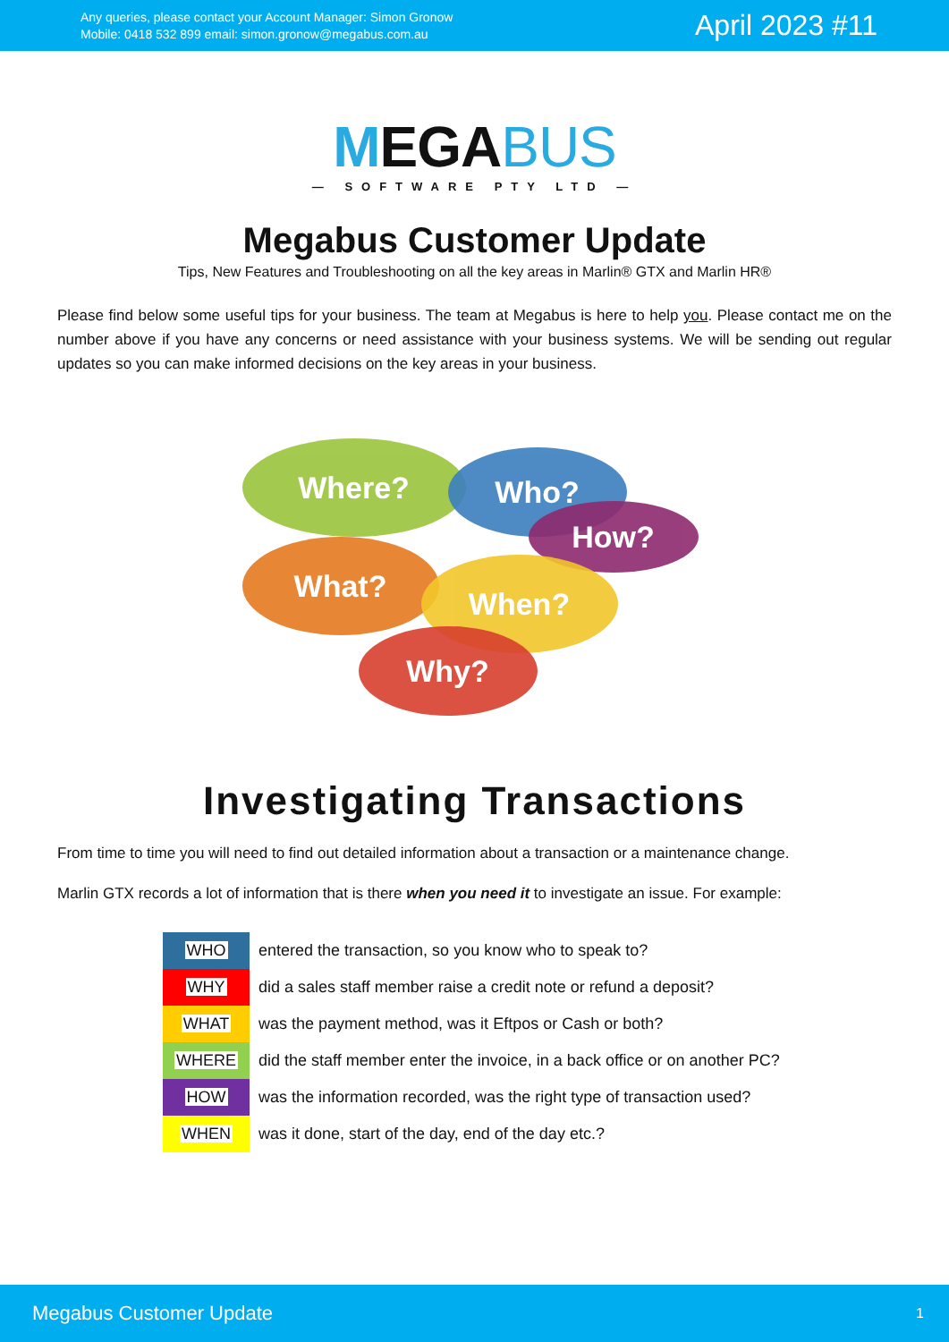Any queries, please contact your Account Manager: Simon Gronow
Mobile: 0418 532 899 email: simon.gronow@megabus.com.au
April 2023 #11
MEGABUS
— SOFTWARE PTY LTD —
Megabus Customer Update
Tips, New Features and Troubleshooting on all the key areas in Marlin® GTX and Marlin HR®
Please find below some useful tips for your business. The team at Megabus is here to help you. Please contact me on the number above if you have any concerns or need assistance with your business systems. We will be sending out regular updates so you can make informed decisions on the key areas in your business.
Where? Who?
How?
What? When?
Why?
Investigating Transactions
From time to time you will need to find out detailed information about a transaction or a maintenance change.
Marlin GTX records a lot of information that is there when you need it to investigate an issue. For example:
| WHO | entered the transaction, so you know who to speak to? |
| WHY | did a sales staff member raise a credit note or refund a deposit? |
| WHAT | was the payment method, was it Eftpos or Cash or both? |
| WHERE | did the staff member enter the invoice, in a back office or on another PC? |
| HOW | was the information recorded, was the right type of transaction used? |
| WHEN | was it done, start of the day, end of the day etc.? |
Megabus Customer Update 1